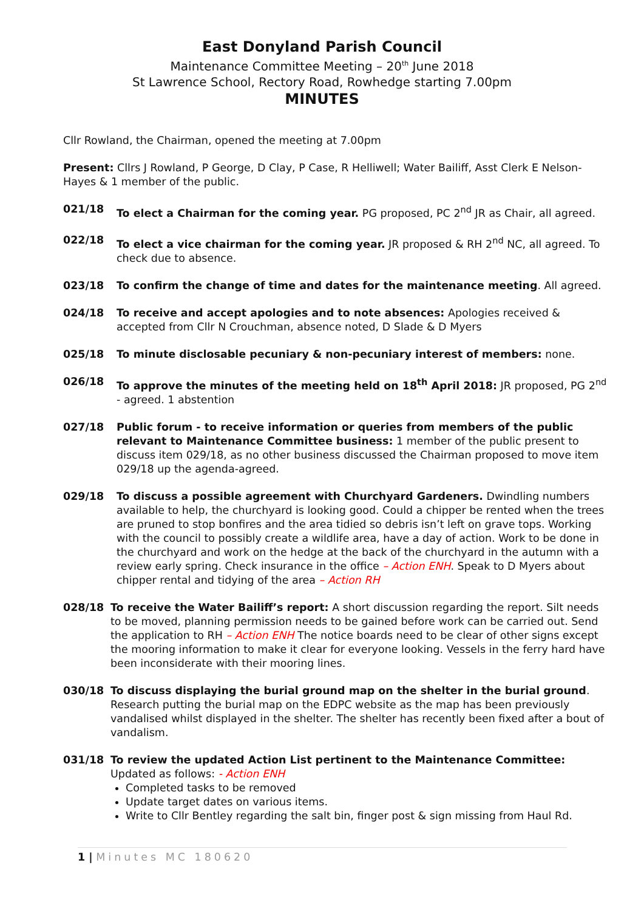East Donyland Parish Council
Maintenance Committee Meeting – 20<sup>th</sup> June 2018
St Lawrence School, Rectory Road, Rowhedge starting 7.00pm
MINUTES
Cllr Rowland, the Chairman, opened the meeting at 7.00pm
Present: Cllrs J Rowland, P George, D Clay, P Case, R Helliwell; Water Bailiff, Asst Clerk E Nelson-Hayes & 1 member of the public.
021/18 To elect a Chairman for the coming year. PG proposed, PC 2<sup>nd</sup> JR as Chair, all agreed.
022/18 To elect a vice chairman for the coming year. JR proposed & RH 2<sup>nd</sup> NC, all agreed. To check due to absence.
023/18 To confirm the change of time and dates for the maintenance meeting. All agreed.
024/18 To receive and accept apologies and to note absences: Apologies received & accepted from Cllr N Crouchman, absence noted, D Slade & D Myers
025/18 To minute disclosable pecuniary & non-pecuniary interest of members: none.
026/18 To approve the minutes of the meeting held on 18<sup>th</sup> April 2018: JR proposed, PG 2<sup>nd</sup> - agreed. 1 abstention
027/18 Public forum - to receive information or queries from members of the public relevant to Maintenance Committee business: 1 member of the public present to discuss item 029/18, as no other business discussed the Chairman proposed to move item 029/18 up the agenda-agreed.
029/18 To discuss a possible agreement with Churchyard Gardeners. Dwindling numbers available to help, the churchyard is looking good. Could a chipper be rented when the trees are pruned to stop bonfires and the area tidied so debris isn’t left on grave tops. Working with the council to possibly create a wildlife area, have a day of action. Work to be done in the churchyard and work on the hedge at the back of the churchyard in the autumn with a review early spring. Check insurance in the office – Action ENH. Speak to D Myers about chipper rental and tidying of the area – Action RH
028/18 To receive the Water Bailiff’s report: A short discussion regarding the report. Silt needs to be moved, planning permission needs to be gained before work can be carried out. Send the application to RH – Action ENH The notice boards need to be clear of other signs except the mooring information to make it clear for everyone looking. Vessels in the ferry hard have been inconsiderate with their mooring lines.
030/18 To discuss displaying the burial ground map on the shelter in the burial ground. Research putting the burial map on the EDPC website as the map has been previously vandalised whilst displayed in the shelter. The shelter has recently been fixed after a bout of vandalism.
031/18 To review the updated Action List pertinent to the Maintenance Committee:
Updated as follows: - Action ENH
Completed tasks to be removed
Update target dates on various items.
Write to Cllr Bentley regarding the salt bin, finger post & sign missing from Haul Rd.
1 | Minutes MC 180620